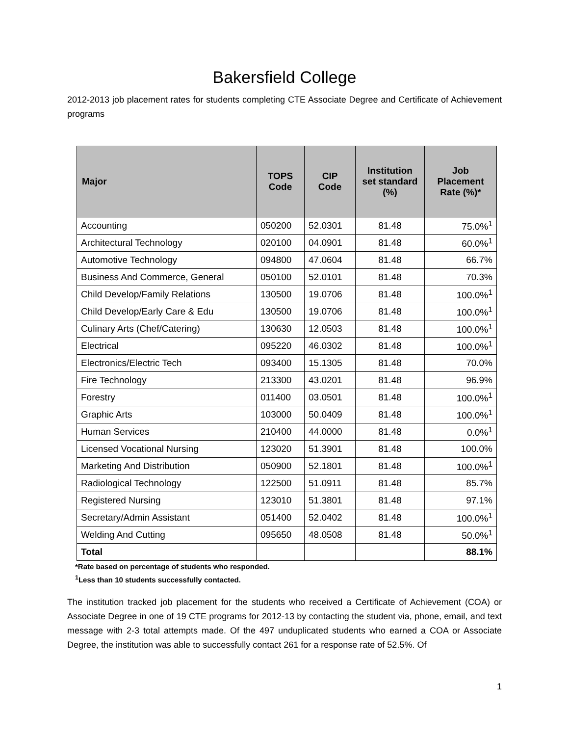Bakersfield College
2012-2013 job placement rates for students completing CTE Associate Degree and Certificate of Achievement programs
| Major | TOPS Code | CIP Code | Institution set standard (%) | Job Placement Rate (%)* |
| --- | --- | --- | --- | --- |
| Accounting | 050200 | 52.0301 | 81.48 | 75.0%<sup>1</sup> |
| Architectural Technology | 020100 | 04.0901 | 81.48 | 60.0%<sup>1</sup> |
| Automotive Technology | 094800 | 47.0604 | 81.48 | 66.7% |
| Business And Commerce, General | 050100 | 52.0101 | 81.48 | 70.3% |
| Child Develop/Family Relations | 130500 | 19.0706 | 81.48 | 100.0%<sup>1</sup> |
| Child Develop/Early Care & Edu | 130500 | 19.0706 | 81.48 | 100.0%<sup>1</sup> |
| Culinary Arts (Chef/Catering) | 130630 | 12.0503 | 81.48 | 100.0%<sup>1</sup> |
| Electrical | 095220 | 46.0302 | 81.48 | 100.0%<sup>1</sup> |
| Electronics/Electric Tech | 093400 | 15.1305 | 81.48 | 70.0% |
| Fire Technology | 213300 | 43.0201 | 81.48 | 96.9% |
| Forestry | 011400 | 03.0501 | 81.48 | 100.0%<sup>1</sup> |
| Graphic Arts | 103000 | 50.0409 | 81.48 | 100.0%<sup>1</sup> |
| Human Services | 210400 | 44.0000 | 81.48 | 0.0%<sup>1</sup> |
| Licensed Vocational Nursing | 123020 | 51.3901 | 81.48 | 100.0% |
| Marketing And Distribution | 050900 | 52.1801 | 81.48 | 100.0%<sup>1</sup> |
| Radiological Technology | 122500 | 51.0911 | 81.48 | 85.7% |
| Registered Nursing | 123010 | 51.3801 | 81.48 | 97.1% |
| Secretary/Admin Assistant | 051400 | 52.0402 | 81.48 | 100.0%<sup>1</sup> |
| Welding And Cutting | 095650 | 48.0508 | 81.48 | 50.0%<sup>1</sup> |
| Total | | | | 88.1% |
*Rate based on percentage of students who responded.
<sup>1</sup> Less than 10 students successfully contacted.
The institution tracked job placement for the students who received a Certificate of Achievement (COA) or Associate Degree in one of 19 CTE programs for 2012-13 by contacting the student via, phone, email, and text message with 2-3 total attempts made. Of the 497 unduplicated students who earned a COA or Associate Degree, the institution was able to successfully contact 261 for a response rate of 52.5%. Of
1